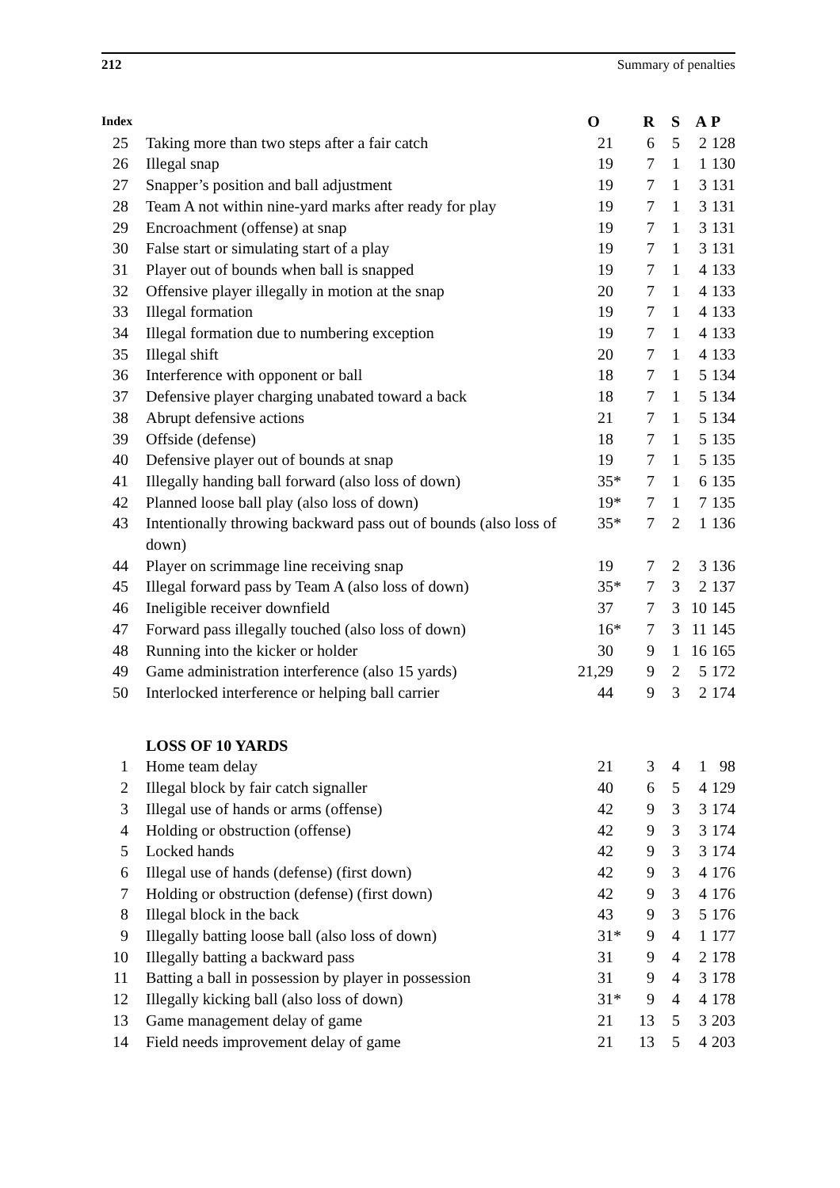212 Summary of penalties
| Index | | O | R | S | A | P |
| --- | --- | --- | --- | --- | --- | --- |
| 25 | Taking more than two steps after a fair catch | 21 | 6 | 5 | 2 | 128 |
| 26 | Illegal snap | 19 | 7 | 1 | 1 | 130 |
| 27 | Snapper’s position and ball adjustment | 19 | 7 | 1 | 3 | 131 |
| 28 | Team A not within nine-yard marks after ready for play | 19 | 7 | 1 | 3 | 131 |
| 29 | Encroachment (offense) at snap | 19 | 7 | 1 | 3 | 131 |
| 30 | False start or simulating start of a play | 19 | 7 | 1 | 3 | 131 |
| 31 | Player out of bounds when ball is snapped | 19 | 7 | 1 | 4 | 133 |
| 32 | Offensive player illegally in motion at the snap | 20 | 7 | 1 | 4 | 133 |
| 33 | Illegal formation | 19 | 7 | 1 | 4 | 133 |
| 34 | Illegal formation due to numbering exception | 19 | 7 | 1 | 4 | 133 |
| 35 | Illegal shift | 20 | 7 | 1 | 4 | 133 |
| 36 | Interference with opponent or ball | 18 | 7 | 1 | 5 | 134 |
| 37 | Defensive player charging unabated toward a back | 18 | 7 | 1 | 5 | 134 |
| 38 | Abrupt defensive actions | 21 | 7 | 1 | 5 | 134 |
| 39 | Offside (defense) | 18 | 7 | 1 | 5 | 135 |
| 40 | Defensive player out of bounds at snap | 19 | 7 | 1 | 5 | 135 |
| 41 | Illegally handing ball forward (also loss of down) | 35* | 7 | 1 | 6 | 135 |
| 42 | Planned loose ball play (also loss of down) | 19* | 7 | 1 | 7 | 135 |
| 43 | Intentionally throwing backward pass out of bounds (also loss of down) | 35* | 7 | 2 | 1 | 136 |
| 44 | Player on scrimmage line receiving snap | 19 | 7 | 2 | 3 | 136 |
| 45 | Illegal forward pass by Team A (also loss of down) | 35* | 7 | 3 | 2 | 137 |
| 46 | Ineligible receiver downfield | 37 | 7 | 3 | 10 | 145 |
| 47 | Forward pass illegally touched (also loss of down) | 16* | 7 | 3 | 11 | 145 |
| 48 | Running into the kicker or holder | 30 | 9 | 1 | 16 | 165 |
| 49 | Game administration interference (also 15 yards) | 21,29 | 9 | 2 | 5 | 172 |
| 50 | Interlocked interference or helping ball carrier | 44 | 9 | 3 | 2 | 174 |
| | LOSS OF 10 YARDS | | | | | |
| 1 | Home team delay | 21 | 3 | 4 | 1 | 98 |
| 2 | Illegal block by fair catch signaller | 40 | 6 | 5 | 4 | 129 |
| 3 | Illegal use of hands or arms (offense) | 42 | 9 | 3 | 3 | 174 |
| 4 | Holding or obstruction (offense) | 42 | 9 | 3 | 3 | 174 |
| 5 | Locked hands | 42 | 9 | 3 | 3 | 174 |
| 6 | Illegal use of hands (defense) (first down) | 42 | 9 | 3 | 4 | 176 |
| 7 | Holding or obstruction (defense) (first down) | 42 | 9 | 3 | 4 | 176 |
| 8 | Illegal block in the back | 43 | 9 | 3 | 5 | 176 |
| 9 | Illegally batting loose ball (also loss of down) | 31* | 9 | 4 | 1 | 177 |
| 10 | Illegally batting a backward pass | 31 | 9 | 4 | 2 | 178 |
| 11 | Batting a ball in possession by player in possession | 31 | 9 | 4 | 3 | 178 |
| 12 | Illegally kicking ball (also loss of down) | 31* | 9 | 4 | 4 | 178 |
| 13 | Game management delay of game | 21 | 13 | 5 | 3 | 203 |
| 14 | Field needs improvement delay of game | 21 | 13 | 5 | 4 | 203 |